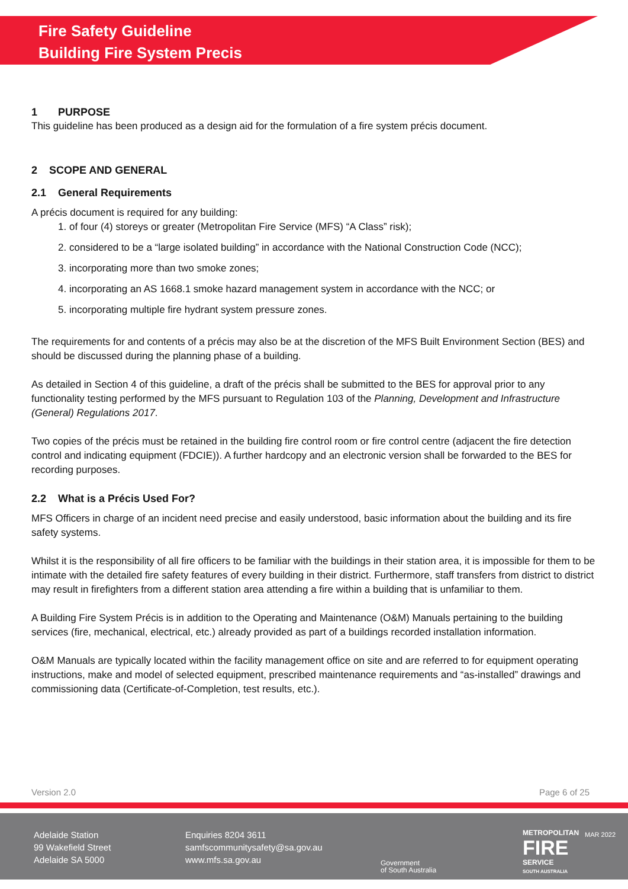Fire Safety Guideline
Building Fire System Precis
1 PURPOSE
This guideline has been produced as a design aid for the formulation of a fire system précis document.
2 SCOPE AND GENERAL
2.1 General Requirements
A précis document is required for any building:
1. of four (4) storeys or greater (Metropolitan Fire Service (MFS) “A Class” risk);
2. considered to be a “large isolated building” in accordance with the National Construction Code (NCC);
3. incorporating more than two smoke zones;
4. incorporating an AS 1668.1 smoke hazard management system in accordance with the NCC; or
5. incorporating multiple fire hydrant system pressure zones.
The requirements for and contents of a précis may also be at the discretion of the MFS Built Environment Section (BES) and should be discussed during the planning phase of a building.
As detailed in Section 4 of this guideline, a draft of the précis shall be submitted to the BES for approval prior to any functionality testing performed by the MFS pursuant to Regulation 103 of the Planning, Development and Infrastructure (General) Regulations 2017.
Two copies of the précis must be retained in the building fire control room or fire control centre (adjacent the fire detection control and indicating equipment (FDCIE)). A further hardcopy and an electronic version shall be forwarded to the BES for recording purposes.
2.2 What is a Précis Used For?
MFS Officers in charge of an incident need precise and easily understood, basic information about the building and its fire safety systems.
Whilst it is the responsibility of all fire officers to be familiar with the buildings in their station area, it is impossible for them to be intimate with the detailed fire safety features of every building in their district. Furthermore, staff transfers from district to district may result in firefighters from a different station area attending a fire within a building that is unfamiliar to them.
A Building Fire System Précis is in addition to the Operating and Maintenance (O&M) Manuals pertaining to the building services (fire, mechanical, electrical, etc.) already provided as part of a buildings recorded installation information.
O&M Manuals are typically located within the facility management office on site and are referred to for equipment operating instructions, make and model of selected equipment, prescribed maintenance requirements and “as-installed” drawings and commissioning data (Certificate-of-Completion, test results, etc.).
Version 2.0 Page 6 of 25
Adelaide Station
99 Wakefield Street
Adelaide SA 5000
Enquiries 8204 3611
samfscommunitysafety@sa.gov.au
www.mfs.sa.gov.au
Government
of South Australia
METROPOLITAN
FIRE
SERVICE
SOUTH AUSTRALIA
MAR 2022